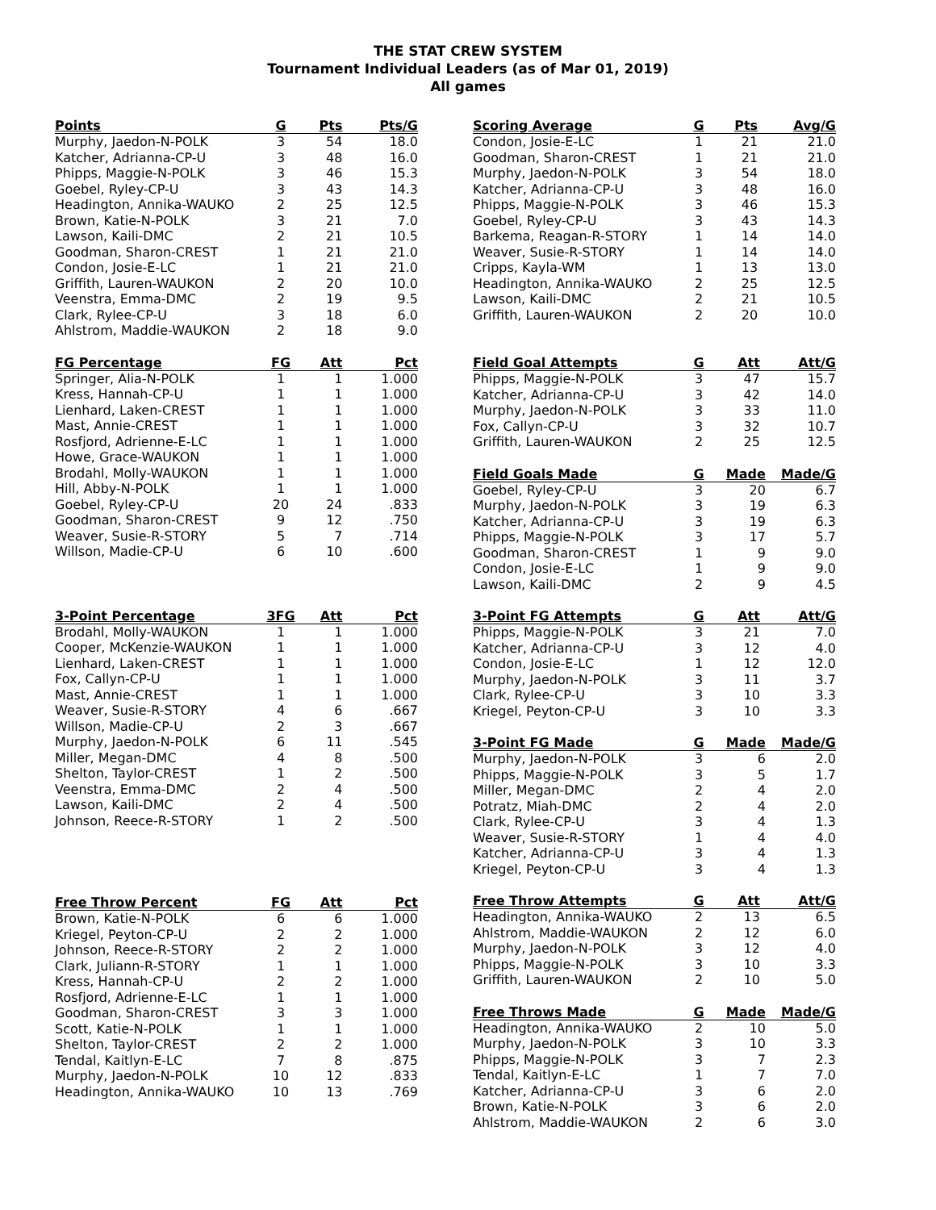THE STAT CREW SYSTEM
Tournament Individual Leaders (as of Mar 01, 2019)
All games
| Points | G | Pts | Pts/G |
| --- | --- | --- | --- |
| Murphy, Jaedon-N-POLK | 3 | 54 | 18.0 |
| Katcher, Adrianna-CP-U | 3 | 48 | 16.0 |
| Phipps, Maggie-N-POLK | 3 | 46 | 15.3 |
| Goebel, Ryley-CP-U | 3 | 43 | 14.3 |
| Headington, Annika-WAUKO | 2 | 25 | 12.5 |
| Brown, Katie-N-POLK | 3 | 21 | 7.0 |
| Lawson, Kaili-DMC | 2 | 21 | 10.5 |
| Goodman, Sharon-CREST | 1 | 21 | 21.0 |
| Condon, Josie-E-LC | 1 | 21 | 21.0 |
| Griffith, Lauren-WAUKON | 2 | 20 | 10.0 |
| Veenstra, Emma-DMC | 2 | 19 | 9.5 |
| Clark, Rylee-CP-U | 3 | 18 | 6.0 |
| Ahlstrom, Maddie-WAUKON | 2 | 18 | 9.0 |
| FG Percentage | FG | Att | Pct |
| --- | --- | --- | --- |
| Springer, Alia-N-POLK | 1 | 1 | 1.000 |
| Kress, Hannah-CP-U | 1 | 1 | 1.000 |
| Lienhard, Laken-CREST | 1 | 1 | 1.000 |
| Mast, Annie-CREST | 1 | 1 | 1.000 |
| Rosfjord, Adrienne-E-LC | 1 | 1 | 1.000 |
| Howe, Grace-WAUKON | 1 | 1 | 1.000 |
| Brodahl, Molly-WAUKON | 1 | 1 | 1.000 |
| Hill, Abby-N-POLK | 1 | 1 | 1.000 |
| Goebel, Ryley-CP-U | 20 | 24 | .833 |
| Goodman, Sharon-CREST | 9 | 12 | .750 |
| Weaver, Susie-R-STORY | 5 | 7 | .714 |
| Willson, Madie-CP-U | 6 | 10 | .600 |
| 3-Point Percentage | 3FG | Att | Pct |
| --- | --- | --- | --- |
| Brodahl, Molly-WAUKON | 1 | 1 | 1.000 |
| Cooper, McKenzie-WAUKON | 1 | 1 | 1.000 |
| Lienhard, Laken-CREST | 1 | 1 | 1.000 |
| Fox, Callyn-CP-U | 1 | 1 | 1.000 |
| Mast, Annie-CREST | 1 | 1 | 1.000 |
| Weaver, Susie-R-STORY | 4 | 6 | .667 |
| Willson, Madie-CP-U | 2 | 3 | .667 |
| Murphy, Jaedon-N-POLK | 6 | 11 | .545 |
| Miller, Megan-DMC | 4 | 8 | .500 |
| Shelton, Taylor-CREST | 1 | 2 | .500 |
| Veenstra, Emma-DMC | 2 | 4 | .500 |
| Lawson, Kaili-DMC | 2 | 4 | .500 |
| Johnson, Reece-R-STORY | 1 | 2 | .500 |
| Free Throw Percent | FG | Att | Pct |
| --- | --- | --- | --- |
| Brown, Katie-N-POLK | 6 | 6 | 1.000 |
| Kriegel, Peyton-CP-U | 2 | 2 | 1.000 |
| Johnson, Reece-R-STORY | 2 | 2 | 1.000 |
| Clark, Juliann-R-STORY | 1 | 1 | 1.000 |
| Kress, Hannah-CP-U | 2 | 2 | 1.000 |
| Rosfjord, Adrienne-E-LC | 1 | 1 | 1.000 |
| Goodman, Sharon-CREST | 3 | 3 | 1.000 |
| Scott, Katie-N-POLK | 1 | 1 | 1.000 |
| Shelton, Taylor-CREST | 2 | 2 | 1.000 |
| Tendal, Kaitlyn-E-LC | 7 | 8 | .875 |
| Murphy, Jaedon-N-POLK | 10 | 12 | .833 |
| Headington, Annika-WAUKO | 10 | 13 | .769 |
| Scoring Average | G | Pts | Avg/G |
| --- | --- | --- | --- |
| Condon, Josie-E-LC | 1 | 21 | 21.0 |
| Goodman, Sharon-CREST | 1 | 21 | 21.0 |
| Murphy, Jaedon-N-POLK | 3 | 54 | 18.0 |
| Katcher, Adrianna-CP-U | 3 | 48 | 16.0 |
| Phipps, Maggie-N-POLK | 3 | 46 | 15.3 |
| Goebel, Ryley-CP-U | 3 | 43 | 14.3 |
| Barkema, Reagan-R-STORY | 1 | 14 | 14.0 |
| Weaver, Susie-R-STORY | 1 | 14 | 14.0 |
| Cripps, Kayla-WM | 1 | 13 | 13.0 |
| Headington, Annika-WAUKO | 2 | 25 | 12.5 |
| Lawson, Kaili-DMC | 2 | 21 | 10.5 |
| Griffith, Lauren-WAUKON | 2 | 20 | 10.0 |
| Field Goal Attempts | G | Att | Att/G |
| --- | --- | --- | --- |
| Phipps, Maggie-N-POLK | 3 | 47 | 15.7 |
| Katcher, Adrianna-CP-U | 3 | 42 | 14.0 |
| Murphy, Jaedon-N-POLK | 3 | 33 | 11.0 |
| Fox, Callyn-CP-U | 3 | 32 | 10.7 |
| Griffith, Lauren-WAUKON | 2 | 25 | 12.5 |
| Field Goals Made | G | Made | Made/G |
| --- | --- | --- | --- |
| Goebel, Ryley-CP-U | 3 | 20 | 6.7 |
| Murphy, Jaedon-N-POLK | 3 | 19 | 6.3 |
| Katcher, Adrianna-CP-U | 3 | 19 | 6.3 |
| Phipps, Maggie-N-POLK | 3 | 17 | 5.7 |
| Goodman, Sharon-CREST | 1 | 9 | 9.0 |
| Condon, Josie-E-LC | 1 | 9 | 9.0 |
| Lawson, Kaili-DMC | 2 | 9 | 4.5 |
| 3-Point FG Attempts | G | Att | Att/G |
| --- | --- | --- | --- |
| Phipps, Maggie-N-POLK | 3 | 21 | 7.0 |
| Katcher, Adrianna-CP-U | 3 | 12 | 4.0 |
| Condon, Josie-E-LC | 1 | 12 | 12.0 |
| Murphy, Jaedon-N-POLK | 3 | 11 | 3.7 |
| Clark, Rylee-CP-U | 3 | 10 | 3.3 |
| Kriegel, Peyton-CP-U | 3 | 10 | 3.3 |
| 3-Point FG Made | G | Made | Made/G |
| --- | --- | --- | --- |
| Murphy, Jaedon-N-POLK | 3 | 6 | 2.0 |
| Phipps, Maggie-N-POLK | 3 | 5 | 1.7 |
| Miller, Megan-DMC | 2 | 4 | 2.0 |
| Potratz, Miah-DMC | 2 | 4 | 2.0 |
| Clark, Rylee-CP-U | 3 | 4 | 1.3 |
| Weaver, Susie-R-STORY | 1 | 4 | 4.0 |
| Katcher, Adrianna-CP-U | 3 | 4 | 1.3 |
| Kriegel, Peyton-CP-U | 3 | 4 | 1.3 |
| Free Throw Attempts | G | Att | Att/G |
| --- | --- | --- | --- |
| Headington, Annika-WAUKO | 2 | 13 | 6.5 |
| Ahlstrom, Maddie-WAUKON | 2 | 12 | 6.0 |
| Murphy, Jaedon-N-POLK | 3 | 12 | 4.0 |
| Phipps, Maggie-N-POLK | 3 | 10 | 3.3 |
| Griffith, Lauren-WAUKON | 2 | 10 | 5.0 |
| Free Throws Made | G | Made | Made/G |
| --- | --- | --- | --- |
| Headington, Annika-WAUKO | 2 | 10 | 5.0 |
| Murphy, Jaedon-N-POLK | 3 | 10 | 3.3 |
| Phipps, Maggie-N-POLK | 3 | 7 | 2.3 |
| Tendal, Kaitlyn-E-LC | 1 | 7 | 7.0 |
| Katcher, Adrianna-CP-U | 3 | 6 | 2.0 |
| Brown, Katie-N-POLK | 3 | 6 | 2.0 |
| Ahlstrom, Maddie-WAUKON | 2 | 6 | 3.0 |